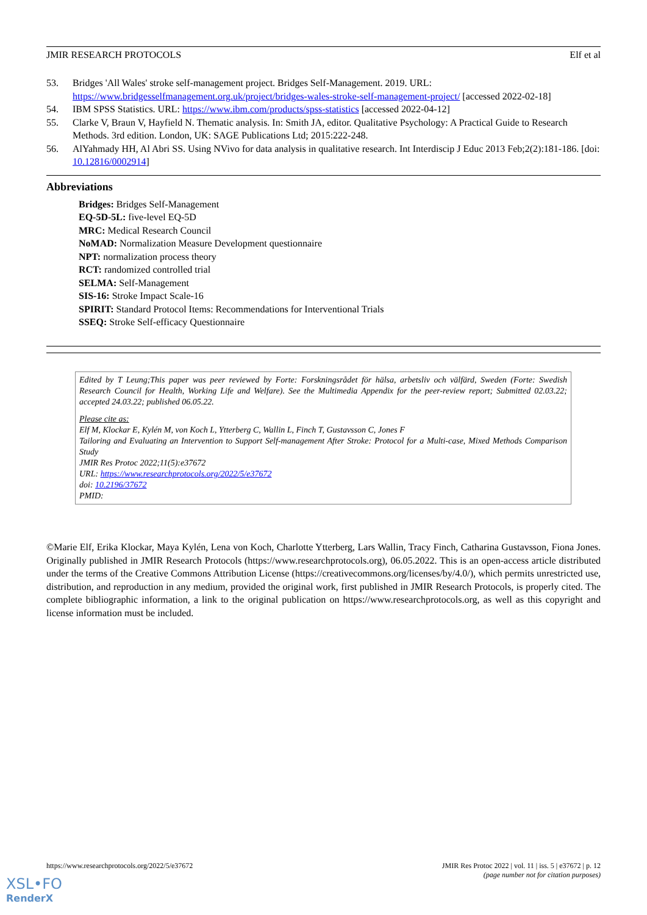JMIR RESEARCH PROTOCOLS Elf et al
53. Bridges 'All Wales' stroke self-management project. Bridges Self-Management. 2019. URL: https://www.bridgesselfmanagement.org.uk/project/bridges-wales-stroke-self-management-project/ [accessed 2022-02-18]
54. IBM SPSS Statistics. URL: https://www.ibm.com/products/spss-statistics [accessed 2022-04-12]
55. Clarke V, Braun V, Hayfield N. Thematic analysis. In: Smith JA, editor. Qualitative Psychology: A Practical Guide to Research Methods. 3rd edition. London, UK: SAGE Publications Ltd; 2015:222-248.
56. AlYahmady HH, Al Abri SS. Using NVivo for data analysis in qualitative research. Int Interdiscip J Educ 2013 Feb;2(2):181-186. [doi: 10.12816/0002914]
Abbreviations
Bridges: Bridges Self-Management
EQ-5D-5L: five-level EQ-5D
MRC: Medical Research Council
NoMAD: Normalization Measure Development questionnaire
NPT: normalization process theory
RCT: randomized controlled trial
SELMA: Self-Management
SIS-16: Stroke Impact Scale-16
SPIRIT: Standard Protocol Items: Recommendations for Interventional Trials
SSEQ: Stroke Self-efficacy Questionnaire
Edited by T Leung;This paper was peer reviewed by Forte: Forskningsrådet för hälsa, arbetsliv och välfärd, Sweden (Forte: Swedish Research Council for Health, Working Life and Welfare). See the Multimedia Appendix for the peer-review report; Submitted 02.03.22; accepted 24.03.22; published 06.05.22.
Please cite as:
Elf M, Klockar E, Kylén M, von Koch L, Ytterberg C, Wallin L, Finch T, Gustavsson C, Jones F
Tailoring and Evaluating an Intervention to Support Self-management After Stroke: Protocol for a Multi-case, Mixed Methods Comparison Study
JMIR Res Protoc 2022;11(5):e37672
URL: https://www.researchprotocols.org/2022/5/e37672
doi: 10.2196/37672
PMID:
©Marie Elf, Erika Klockar, Maya Kylén, Lena von Koch, Charlotte Ytterberg, Lars Wallin, Tracy Finch, Catharina Gustavsson, Fiona Jones. Originally published in JMIR Research Protocols (https://www.researchprotocols.org), 06.05.2022. This is an open-access article distributed under the terms of the Creative Commons Attribution License (https://creativecommons.org/licenses/by/4.0/), which permits unrestricted use, distribution, and reproduction in any medium, provided the original work, first published in JMIR Research Protocols, is properly cited. The complete bibliographic information, a link to the original publication on https://www.researchprotocols.org, as well as this copyright and license information must be included.
https://www.researchprotocols.org/2022/5/e37672 JMIR Res Protoc 2022 | vol. 11 | iss. 5 | e37672 | p. 12
(page number not for citation purposes)
XSL•FO
RenderX